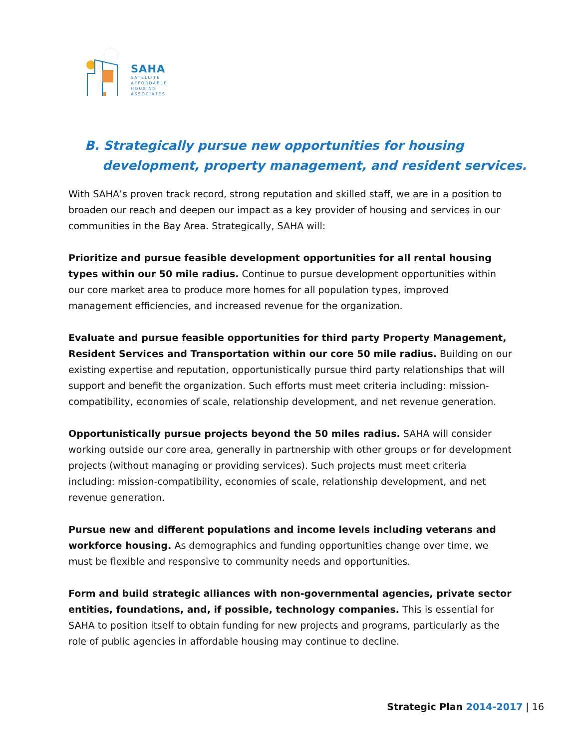SAHA
SATELLITE
AFFORDABLE
HOUSING
ASSOCIATES
B. Strategically pursue new opportunities for housing
development, property management, and resident services.
With SAHA’s proven track record, strong reputation and skilled staff, we are in a position to broaden our reach and deepen our impact as a key provider of housing and services in our communities in the Bay Area. Strategically, SAHA will:
Prioritize and pursue feasible development opportunities for all rental housing types within our 50 mile radius. Continue to pursue development opportunities within our core market area to produce more homes for all population types, improved management efficiencies, and increased revenue for the organization.
Evaluate and pursue feasible opportunities for third party Property Management, Resident Services and Transportation within our core 50 mile radius. Building on our existing expertise and reputation, opportunistically pursue third party relationships that will support and benefit the organization. Such efforts must meet criteria including: mission-compatibility, economies of scale, relationship development, and net revenue generation.
Opportunistically pursue projects beyond the 50 miles radius. SAHA will consider working outside our core area, generally in partnership with other groups or for development projects (without managing or providing services). Such projects must meet criteria including: mission-compatibility, economies of scale, relationship development, and net revenue generation.
Pursue new and different populations and income levels including veterans and workforce housing. As demographics and funding opportunities change over time, we must be flexible and responsive to community needs and opportunities.
Form and build strategic alliances with non-governmental agencies, private sector entities, foundations, and, if possible, technology companies. This is essential for SAHA to position itself to obtain funding for new projects and programs, particularly as the role of public agencies in affordable housing may continue to decline.
Strategic Plan 2014-2017 | 16